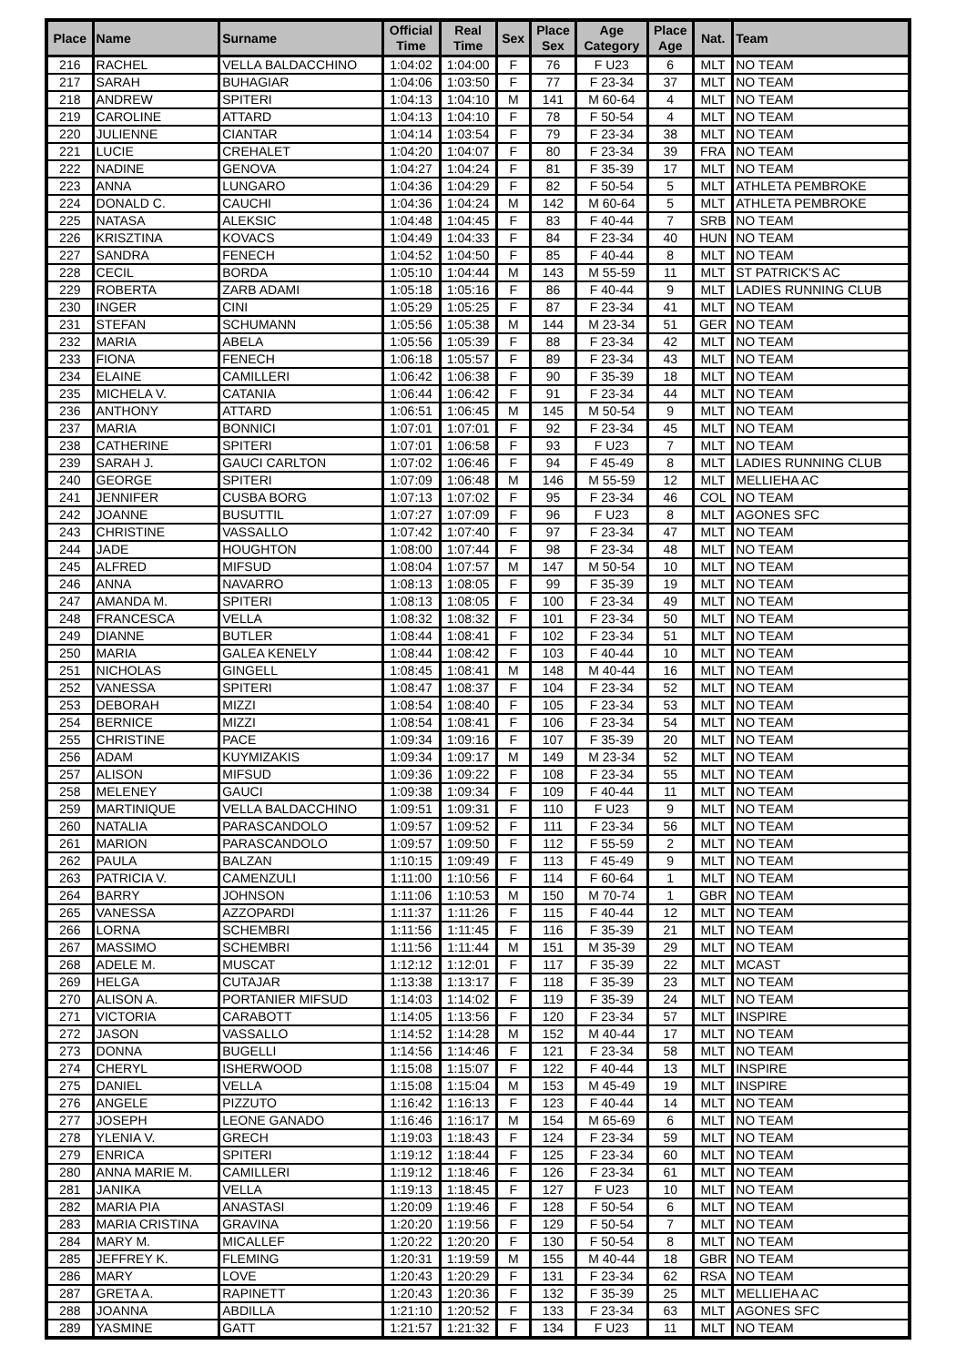| Place | Name | Surname | Official Time | Real Time | Sex | Place Sex | Age Category | Place Age | Nat. | Team |
| --- | --- | --- | --- | --- | --- | --- | --- | --- | --- | --- |
| 216 | RACHEL | VELLA BALDACCHINO | 1:04:02 | 1:04:00 | F | 76 | F U23 | 6 | MLT | NO TEAM |
| 217 | SARAH | BUHAGIAR | 1:04:06 | 1:03:50 | F | 77 | F 23-34 | 37 | MLT | NO TEAM |
| 218 | ANDREW | SPITERI | 1:04:13 | 1:04:10 | M | 141 | M 60-64 | 4 | MLT | NO TEAM |
| 219 | CAROLINE | ATTARD | 1:04:13 | 1:04:10 | F | 78 | F 50-54 | 4 | MLT | NO TEAM |
| 220 | JULIENNE | CIANTAR | 1:04:14 | 1:03:54 | F | 79 | F 23-34 | 38 | MLT | NO TEAM |
| 221 | LUCIE | CREHALET | 1:04:20 | 1:04:07 | F | 80 | F 23-34 | 39 | FRA | NO TEAM |
| 222 | NADINE | GENOVA | 1:04:27 | 1:04:24 | F | 81 | F 35-39 | 17 | MLT | NO TEAM |
| 223 | ANNA | LUNGARO | 1:04:36 | 1:04:29 | F | 82 | F 50-54 | 5 | MLT | ATHLETA PEMBROKE |
| 224 | DONALD C. | CAUCHI | 1:04:36 | 1:04:24 | M | 142 | M 60-64 | 5 | MLT | ATHLETA PEMBROKE |
| 225 | NATASA | ALEKSIC | 1:04:48 | 1:04:45 | F | 83 | F 40-44 | 7 | SRB | NO TEAM |
| 226 | KRISZTINA | KOVACS | 1:04:49 | 1:04:33 | F | 84 | F 23-34 | 40 | HUN | NO TEAM |
| 227 | SANDRA | FENECH | 1:04:52 | 1:04:50 | F | 85 | F 40-44 | 8 | MLT | NO TEAM |
| 228 | CECIL | BORDA | 1:05:10 | 1:04:44 | M | 143 | M 55-59 | 11 | MLT | ST PATRICK'S AC |
| 229 | ROBERTA | ZARB ADAMI | 1:05:18 | 1:05:16 | F | 86 | F 40-44 | 9 | MLT | LADIES RUNNING CLUB |
| 230 | INGER | CINI | 1:05:29 | 1:05:25 | F | 87 | F 23-34 | 41 | MLT | NO TEAM |
| 231 | STEFAN | SCHUMANN | 1:05:56 | 1:05:38 | M | 144 | M 23-34 | 51 | GER | NO TEAM |
| 232 | MARIA | ABELA | 1:05:56 | 1:05:39 | F | 88 | F 23-34 | 42 | MLT | NO TEAM |
| 233 | FIONA | FENECH | 1:06:18 | 1:05:57 | F | 89 | F 23-34 | 43 | MLT | NO TEAM |
| 234 | ELAINE | CAMILLERI | 1:06:42 | 1:06:38 | F | 90 | F 35-39 | 18 | MLT | NO TEAM |
| 235 | MICHELA V. | CATANIA | 1:06:44 | 1:06:42 | F | 91 | F 23-34 | 44 | MLT | NO TEAM |
| 236 | ANTHONY | ATTARD | 1:06:51 | 1:06:45 | M | 145 | M 50-54 | 9 | MLT | NO TEAM |
| 237 | MARIA | BONNICI | 1:07:01 | 1:07:01 | F | 92 | F 23-34 | 45 | MLT | NO TEAM |
| 238 | CATHERINE | SPITERI | 1:07:01 | 1:06:58 | F | 93 | F U23 | 7 | MLT | NO TEAM |
| 239 | SARAH J. | GAUCI CARLTON | 1:07:02 | 1:06:46 | F | 94 | F 45-49 | 8 | MLT | LADIES RUNNING CLUB |
| 240 | GEORGE | SPITERI | 1:07:09 | 1:06:48 | M | 146 | M 55-59 | 12 | MLT | MELLIEHA AC |
| 241 | JENNIFER | CUSBA BORG | 1:07:13 | 1:07:02 | F | 95 | F 23-34 | 46 | COL | NO TEAM |
| 242 | JOANNE | BUSUTTIL | 1:07:27 | 1:07:09 | F | 96 | F U23 | 8 | MLT | AGONES SFC |
| 243 | CHRISTINE | VASSALLO | 1:07:42 | 1:07:40 | F | 97 | F 23-34 | 47 | MLT | NO TEAM |
| 244 | JADE | HOUGHTON | 1:08:00 | 1:07:44 | F | 98 | F 23-34 | 48 | MLT | NO TEAM |
| 245 | ALFRED | MIFSUD | 1:08:04 | 1:07:57 | M | 147 | M 50-54 | 10 | MLT | NO TEAM |
| 246 | ANNA | NAVARRO | 1:08:13 | 1:08:05 | F | 99 | F 35-39 | 19 | MLT | NO TEAM |
| 247 | AMANDA M. | SPITERI | 1:08:13 | 1:08:05 | F | 100 | F 23-34 | 49 | MLT | NO TEAM |
| 248 | FRANCESCA | VELLA | 1:08:32 | 1:08:32 | F | 101 | F 23-34 | 50 | MLT | NO TEAM |
| 249 | DIANNE | BUTLER | 1:08:44 | 1:08:41 | F | 102 | F 23-34 | 51 | MLT | NO TEAM |
| 250 | MARIA | GALEA KENELY | 1:08:44 | 1:08:42 | F | 103 | F 40-44 | 10 | MLT | NO TEAM |
| 251 | NICHOLAS | GINGELL | 1:08:45 | 1:08:41 | M | 148 | M 40-44 | 16 | MLT | NO TEAM |
| 252 | VANESSA | SPITERI | 1:08:47 | 1:08:37 | F | 104 | F 23-34 | 52 | MLT | NO TEAM |
| 253 | DEBORAH | MIZZI | 1:08:54 | 1:08:40 | F | 105 | F 23-34 | 53 | MLT | NO TEAM |
| 254 | BERNICE | MIZZI | 1:08:54 | 1:08:41 | F | 106 | F 23-34 | 54 | MLT | NO TEAM |
| 255 | CHRISTINE | PACE | 1:09:34 | 1:09:16 | F | 107 | F 35-39 | 20 | MLT | NO TEAM |
| 256 | ADAM | KUYMIZAKIS | 1:09:34 | 1:09:17 | M | 149 | M 23-34 | 52 | MLT | NO TEAM |
| 257 | ALISON | MIFSUD | 1:09:36 | 1:09:22 | F | 108 | F 23-34 | 55 | MLT | NO TEAM |
| 258 | MELENEY | GAUCI | 1:09:38 | 1:09:34 | F | 109 | F 40-44 | 11 | MLT | NO TEAM |
| 259 | MARTINIQUE | VELLA BALDACCHINO | 1:09:51 | 1:09:31 | F | 110 | F U23 | 9 | MLT | NO TEAM |
| 260 | NATALIA | PARASCANDOLO | 1:09:57 | 1:09:52 | F | 111 | F 23-34 | 56 | MLT | NO TEAM |
| 261 | MARION | PARASCANDOLO | 1:09:57 | 1:09:50 | F | 112 | F 55-59 | 2 | MLT | NO TEAM |
| 262 | PAULA | BALZAN | 1:10:15 | 1:09:49 | F | 113 | F 45-49 | 9 | MLT | NO TEAM |
| 263 | PATRICIA V. | CAMENZULI | 1:11:00 | 1:10:56 | F | 114 | F 60-64 | 1 | MLT | NO TEAM |
| 264 | BARRY | JOHNSON | 1:11:06 | 1:10:53 | M | 150 | M 70-74 | 1 | GBR | NO TEAM |
| 265 | VANESSA | AZZOPARDI | 1:11:37 | 1:11:26 | F | 115 | F 40-44 | 12 | MLT | NO TEAM |
| 266 | LORNA | SCHEMBRI | 1:11:56 | 1:11:45 | F | 116 | F 35-39 | 21 | MLT | NO TEAM |
| 267 | MASSIMO | SCHEMBRI | 1:11:56 | 1:11:44 | M | 151 | M 35-39 | 29 | MLT | NO TEAM |
| 268 | ADELE M. | MUSCAT | 1:12:12 | 1:12:01 | F | 117 | F 35-39 | 22 | MLT | MCAST |
| 269 | HELGA | CUTAJAR | 1:13:38 | 1:13:17 | F | 118 | F 35-39 | 23 | MLT | NO TEAM |
| 270 | ALISON A. | PORTANIER MIFSUD | 1:14:03 | 1:14:02 | F | 119 | F 35-39 | 24 | MLT | NO TEAM |
| 271 | VICTORIA | CARABOTT | 1:14:05 | 1:13:56 | F | 120 | F 23-34 | 57 | MLT | INSPIRE |
| 272 | JASON | VASSALLO | 1:14:52 | 1:14:28 | M | 152 | M 40-44 | 17 | MLT | NO TEAM |
| 273 | DONNA | BUGELLI | 1:14:56 | 1:14:46 | F | 121 | F 23-34 | 58 | MLT | NO TEAM |
| 274 | CHERYL | ISHERWOOD | 1:15:08 | 1:15:07 | F | 122 | F 40-44 | 13 | MLT | INSPIRE |
| 275 | DANIEL | VELLA | 1:15:08 | 1:15:04 | M | 153 | M 45-49 | 19 | MLT | INSPIRE |
| 276 | ANGELE | PIZZUTO | 1:16:42 | 1:16:13 | F | 123 | F 40-44 | 14 | MLT | NO TEAM |
| 277 | JOSEPH | LEONE GANADO | 1:16:46 | 1:16:17 | M | 154 | M 65-69 | 6 | MLT | NO TEAM |
| 278 | YLENIA V. | GRECH | 1:19:03 | 1:18:43 | F | 124 | F 23-34 | 59 | MLT | NO TEAM |
| 279 | ENRICA | SPITERI | 1:19:12 | 1:18:44 | F | 125 | F 23-34 | 60 | MLT | NO TEAM |
| 280 | ANNA MARIE M. | CAMILLERI | 1:19:12 | 1:18:46 | F | 126 | F 23-34 | 61 | MLT | NO TEAM |
| 281 | JANIKA | VELLA | 1:19:13 | 1:18:45 | F | 127 | F U23 | 10 | MLT | NO TEAM |
| 282 | MARIA PIA | ANASTASI | 1:20:09 | 1:19:46 | F | 128 | F 50-54 | 6 | MLT | NO TEAM |
| 283 | MARIA CRISTINA | GRAVINA | 1:20:20 | 1:19:56 | F | 129 | F 50-54 | 7 | MLT | NO TEAM |
| 284 | MARY M. | MICALLEF | 1:20:22 | 1:20:20 | F | 130 | F 50-54 | 8 | MLT | NO TEAM |
| 285 | JEFFREY K. | FLEMING | 1:20:31 | 1:19:59 | M | 155 | M 40-44 | 18 | GBR | NO TEAM |
| 286 | MARY | LOVE | 1:20:43 | 1:20:29 | F | 131 | F 23-34 | 62 | RSA | NO TEAM |
| 287 | GRETA A. | RAPINETT | 1:20:43 | 1:20:36 | F | 132 | F 35-39 | 25 | MLT | MELLIEHA AC |
| 288 | JOANNA | ABDILLA | 1:21:10 | 1:20:52 | F | 133 | F 23-34 | 63 | MLT | AGONES SFC |
| 289 | YASMINE | GATT | 1:21:57 | 1:21:32 | F | 134 | F U23 | 11 | MLT | NO TEAM |